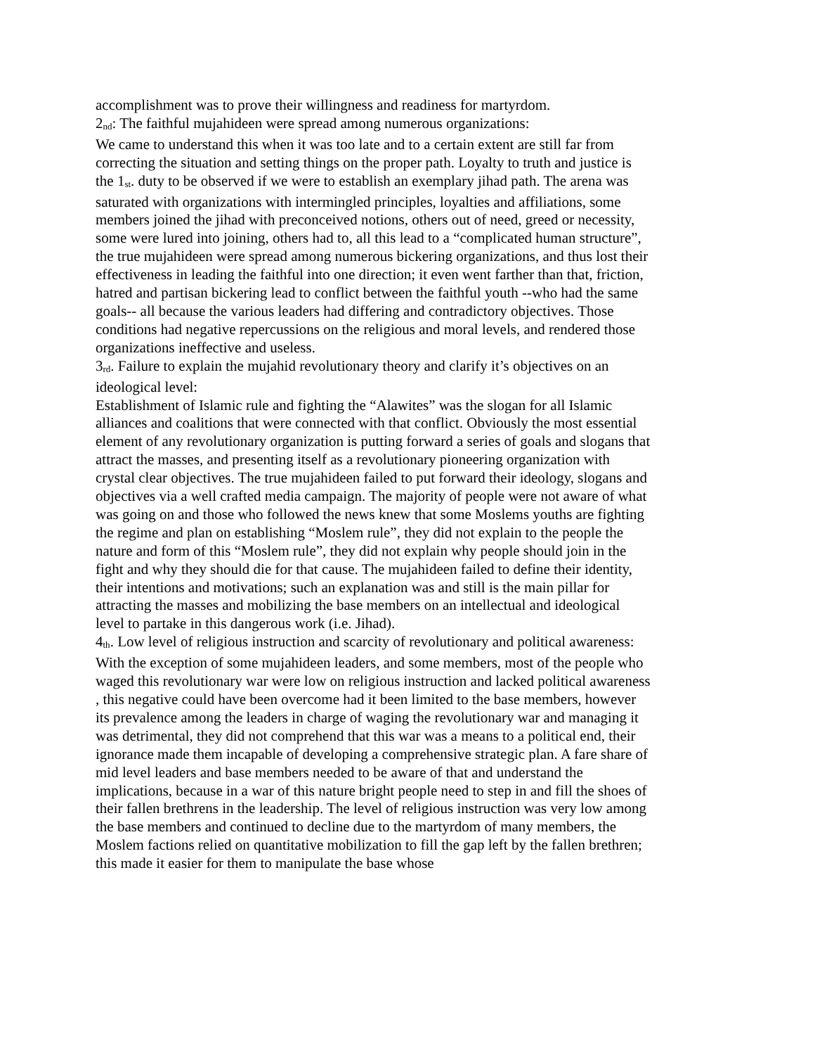accomplishment was to prove their willingness and readiness for martyrdom.
2<sub>nd</sub>: The faithful mujahideen were spread among numerous organizations:
We came to understand this when it was too late and to a certain extent are still far from correcting the situation and setting things on the proper path. Loyalty to truth and justice is the 1<sub>st</sub>. duty to be observed if we were to establish an exemplary jihad path. The arena was saturated with organizations with intermingled principles, loyalties and affiliations, some members joined the jihad with preconceived notions, others out of need, greed or necessity, some were lured into joining, others had to, all this lead to a “complicated human structure”, the true mujahideen were spread among numerous bickering organizations, and thus lost their effectiveness in leading the faithful into one direction; it even went farther than that, friction, hatred and partisan bickering lead to conflict between the faithful youth --who had the same goals-- all because the various leaders had differing and contradictory objectives. Those conditions had negative repercussions on the religious and moral levels, and rendered those organizations ineffective and useless.
3<sub>rd</sub>. Failure to explain the mujahid revolutionary theory and clarify it’s objectives on an ideological level:
Establishment of Islamic rule and fighting the “Alawites” was the slogan for all Islamic alliances and coalitions that were connected with that conflict. Obviously the most essential element of any revolutionary organization is putting forward a series of goals and slogans that attract the masses, and presenting itself as a revolutionary pioneering organization with crystal clear objectives. The true mujahideen failed to put forward their ideology, slogans and objectives via a well crafted media campaign. The majority of people were not aware of what was going on and those who followed the news knew that some Moslems youths are fighting the regime and plan on establishing “Moslem rule”, they did not explain to the people the nature and form of this “Moslem rule”, they did not explain why people should join in the fight and why they should die for that cause. The mujahideen failed to define their identity, their intentions and motivations; such an explanation was and still is the main pillar for attracting the masses and mobilizing the base members on an intellectual and ideological level to partake in this dangerous work (i.e. Jihad).
4<sub>th</sub>. Low level of religious instruction and scarcity of revolutionary and political awareness:
With the exception of some mujahideen leaders, and some members, most of the people who waged this revolutionary war were low on religious instruction and lacked political awareness , this negative could have been overcome had it been limited to the base members, however its prevalence among the leaders in charge of waging the revolutionary war and managing it was detrimental, they did not comprehend that this war was a means to a political end, their ignorance made them incapable of developing a comprehensive strategic plan. A fare share of mid level leaders and base members needed to be aware of that and understand the implications, because in a war of this nature bright people need to step in and fill the shoes of their fallen brethrens in the leadership. The level of religious instruction was very low among the base members and continued to decline due to the martyrdom of many members, the Moslem factions relied on quantitative mobilization to fill the gap left by the fallen brethren; this made it easier for them to manipulate the base whose